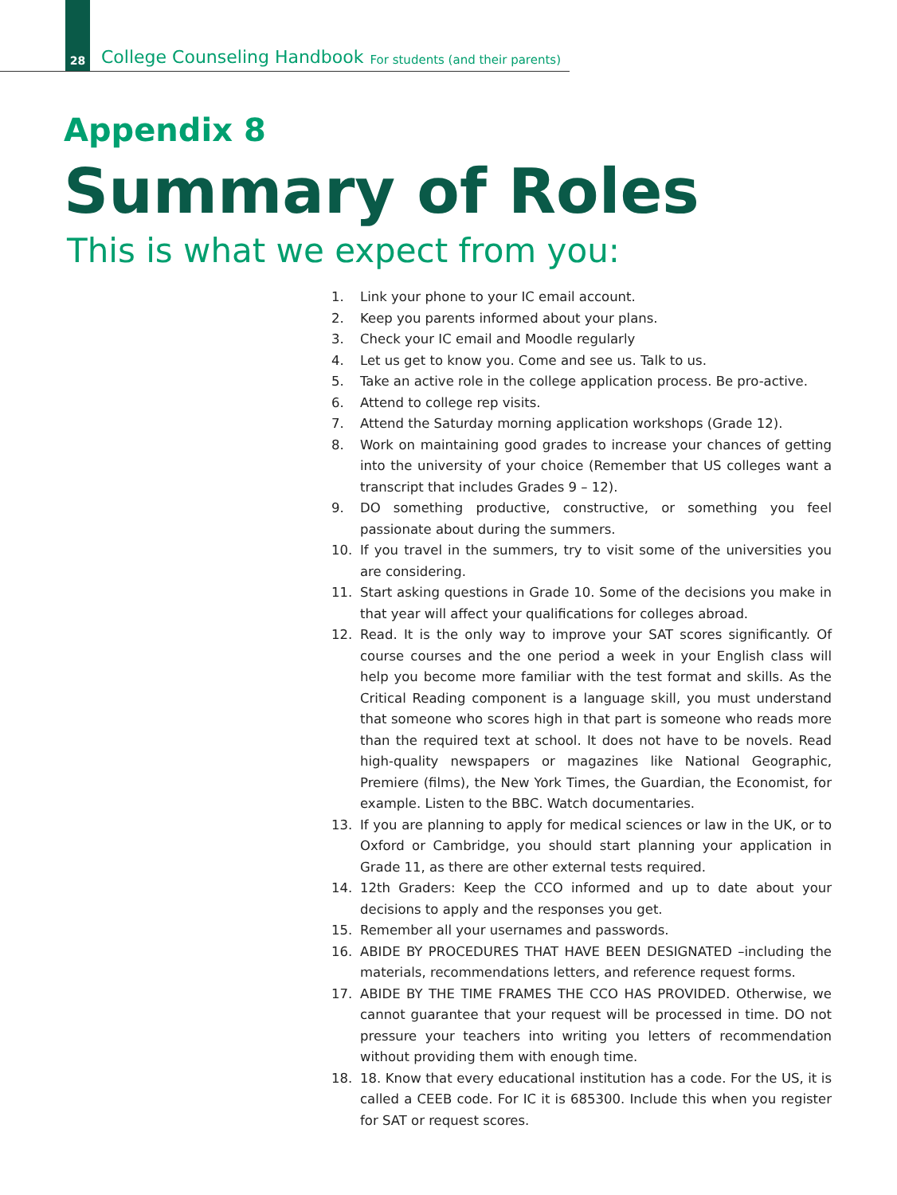28 College Counseling Handbook For students (and their parents)
Appendix 8
Summary of Roles
This is what we expect from you:
1. Link your phone to your IC email account.
2. Keep you parents informed about your plans.
3. Check your IC email and Moodle regularly
4. Let us get to know you. Come and see us. Talk to us.
5. Take an active role in the college application process. Be pro-active.
6. Attend to college rep visits.
7. Attend the Saturday morning application workshops (Grade 12).
8. Work on maintaining good grades to increase your chances of getting into the university of your choice (Remember that US colleges want a transcript that includes Grades 9 – 12).
9. DO something productive, constructive, or something you feel passionate about during the summers.
10. If you travel in the summers, try to visit some of the universities you are considering.
11. Start asking questions in Grade 10. Some of the decisions you make in that year will affect your qualifications for colleges abroad.
12. Read. It is the only way to improve your SAT scores significantly. Of course courses and the one period a week in your English class will help you become more familiar with the test format and skills. As the Critical Reading component is a language skill, you must understand that someone who scores high in that part is someone who reads more than the required text at school. It does not have to be novels. Read high-quality newspapers or magazines like National Geographic, Premiere (films), the New York Times, the Guardian, the Economist, for example. Listen to the BBC. Watch documentaries.
13. If you are planning to apply for medical sciences or law in the UK, or to Oxford or Cambridge, you should start planning your application in Grade 11, as there are other external tests required.
14. 12th Graders: Keep the CCO informed and up to date about your decisions to apply and the responses you get.
15. Remember all your usernames and passwords.
16. ABIDE BY PROCEDURES THAT HAVE BEEN DESIGNATED –including the materials, recommendations letters, and reference request forms.
17. ABIDE BY THE TIME FRAMES THE CCO HAS PROVIDED. Otherwise, we cannot guarantee that your request will be processed in time. DO not pressure your teachers into writing you letters of recommendation without providing them with enough time.
18. 18. Know that every educational institution has a code. For the US, it is called a CEEB code. For IC it is 685300. Include this when you register for SAT or request scores.